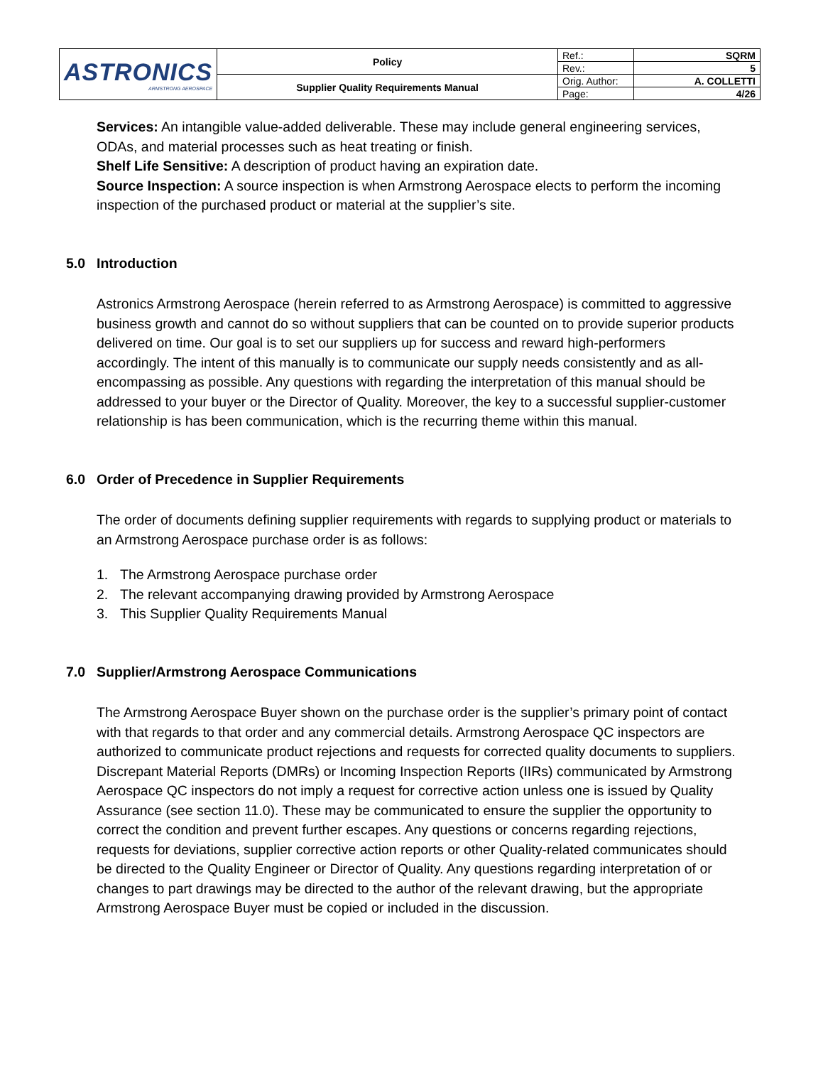| ASTRONICS ARMSTRONG AEROSPACE | Policy | Ref.: | SQRM |
| | | Rev.: | 5 |
| | Supplier Quality Requirements Manual | Orig. Author: | A. COLLETTI |
| | | Page: | 4/26 |
Services: An intangible value-added deliverable. These may include general engineering services, ODAs, and material processes such as heat treating or finish.
Shelf Life Sensitive: A description of product having an expiration date.
Source Inspection: A source inspection is when Armstrong Aerospace elects to perform the incoming inspection of the purchased product or material at the supplier’s site.
5.0 Introduction
Astronics Armstrong Aerospace (herein referred to as Armstrong Aerospace) is committed to aggressive business growth and cannot do so without suppliers that can be counted on to provide superior products delivered on time. Our goal is to set our suppliers up for success and reward high-performers accordingly. The intent of this manually is to communicate our supply needs consistently and as all-encompassing as possible. Any questions with regarding the interpretation of this manual should be addressed to your buyer or the Director of Quality. Moreover, the key to a successful supplier-customer relationship is has been communication, which is the recurring theme within this manual.
6.0 Order of Precedence in Supplier Requirements
The order of documents defining supplier requirements with regards to supplying product or materials to an Armstrong Aerospace purchase order is as follows:
1. The Armstrong Aerospace purchase order
2. The relevant accompanying drawing provided by Armstrong Aerospace
3. This Supplier Quality Requirements Manual
7.0 Supplier/Armstrong Aerospace Communications
The Armstrong Aerospace Buyer shown on the purchase order is the supplier’s primary point of contact with that regards to that order and any commercial details. Armstrong Aerospace QC inspectors are authorized to communicate product rejections and requests for corrected quality documents to suppliers. Discrepant Material Reports (DMRs) or Incoming Inspection Reports (IIRs) communicated by Armstrong Aerospace QC inspectors do not imply a request for corrective action unless one is issued by Quality Assurance (see section 11.0). These may be communicated to ensure the supplier the opportunity to correct the condition and prevent further escapes. Any questions or concerns regarding rejections, requests for deviations, supplier corrective action reports or other Quality-related communicates should be directed to the Quality Engineer or Director of Quality. Any questions regarding interpretation of or changes to part drawings may be directed to the author of the relevant drawing, but the appropriate Armstrong Aerospace Buyer must be copied or included in the discussion.